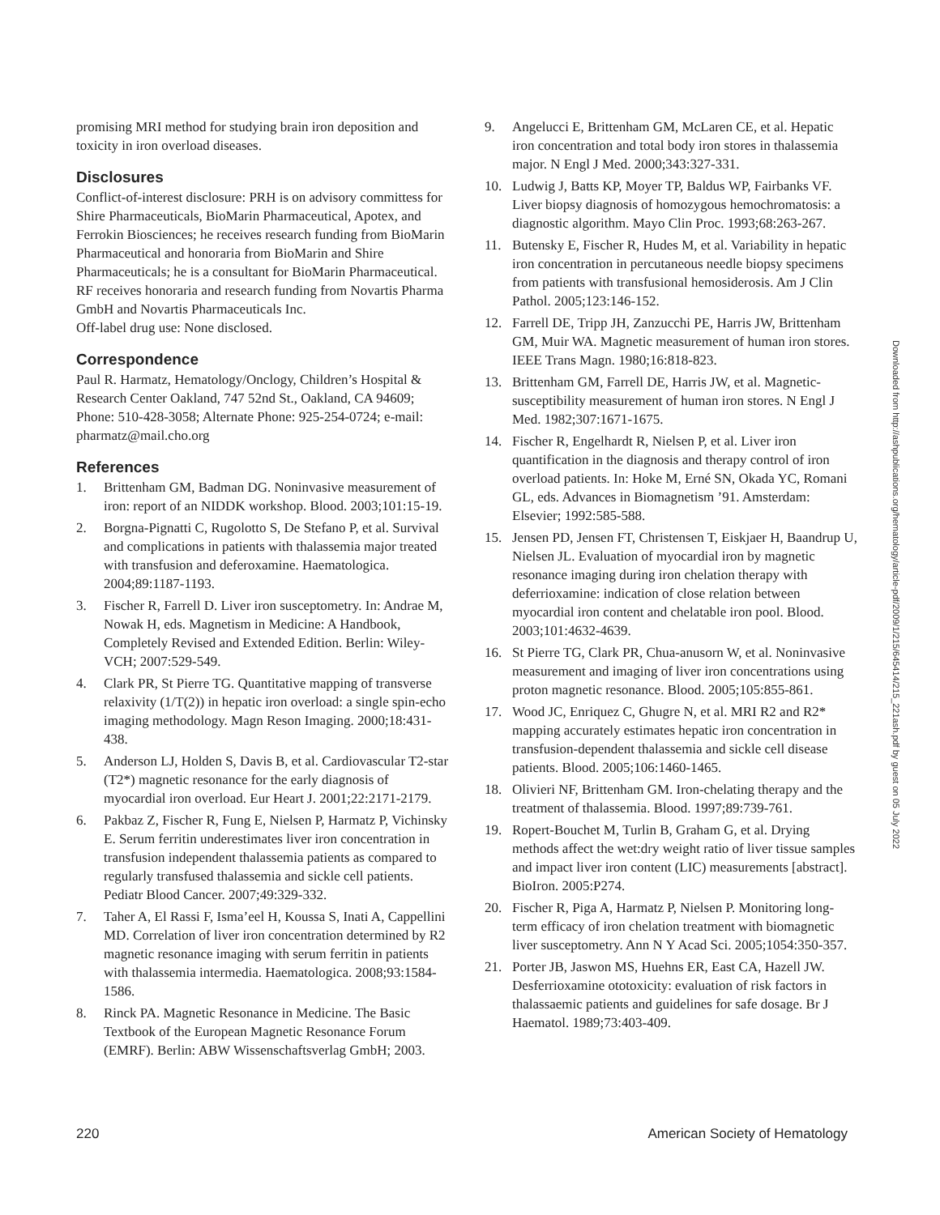promising MRI method for studying brain iron deposition and toxicity in iron overload diseases.
Disclosures
Conflict-of-interest disclosure: PRH is on advisory committess for Shire Pharmaceuticals, BioMarin Pharmaceutical, Apotex, and Ferrokin Biosciences; he receives research funding from BioMarin Pharmaceutical and honoraria from BioMarin and Shire Pharmaceuticals; he is a consultant for BioMarin Pharmaceutical. RF receives honoraria and research funding from Novartis Pharma GmbH and Novartis Pharmaceuticals Inc.
Off-label drug use: None disclosed.
Correspondence
Paul R. Harmatz, Hematology/Onclogy, Children’s Hospital & Research Center Oakland, 747 52nd St., Oakland, CA 94609; Phone: 510-428-3058; Alternate Phone: 925-254-0724; e-mail: pharmatz@mail.cho.org
References
1. Brittenham GM, Badman DG. Noninvasive measurement of iron: report of an NIDDK workshop. Blood. 2003;101:15-19.
2. Borgna-Pignatti C, Rugolotto S, De Stefano P, et al. Survival and complications in patients with thalassemia major treated with transfusion and deferoxamine. Haematologica. 2004;89:1187-1193.
3. Fischer R, Farrell D. Liver iron susceptometry. In: Andrae M, Nowak H, eds. Magnetism in Medicine: A Handbook, Completely Revised and Extended Edition. Berlin: Wiley-VCH; 2007:529-549.
4. Clark PR, St Pierre TG. Quantitative mapping of transverse relaxivity (1/T(2)) in hepatic iron overload: a single spin-echo imaging methodology. Magn Reson Imaging. 2000;18:431-438.
5. Anderson LJ, Holden S, Davis B, et al. Cardiovascular T2-star (T2*) magnetic resonance for the early diagnosis of myocardial iron overload. Eur Heart J. 2001;22:2171-2179.
6. Pakbaz Z, Fischer R, Fung E, Nielsen P, Harmatz P, Vichinsky E. Serum ferritin underestimates liver iron concentration in transfusion independent thalassemia patients as compared to regularly transfused thalassemia and sickle cell patients. Pediatr Blood Cancer. 2007;49:329-332.
7. Taher A, El Rassi F, Isma’eel H, Koussa S, Inati A, Cappellini MD. Correlation of liver iron concentration determined by R2 magnetic resonance imaging with serum ferritin in patients with thalassemia intermedia. Haematologica. 2008;93:1584-1586.
8. Rinck PA. Magnetic Resonance in Medicine. The Basic Textbook of the European Magnetic Resonance Forum (EMRF). Berlin: ABW Wissenschaftsverlag GmbH; 2003.
9. Angelucci E, Brittenham GM, McLaren CE, et al. Hepatic iron concentration and total body iron stores in thalassemia major. N Engl J Med. 2000;343:327-331.
10. Ludwig J, Batts KP, Moyer TP, Baldus WP, Fairbanks VF. Liver biopsy diagnosis of homozygous hemochromatosis: a diagnostic algorithm. Mayo Clin Proc. 1993;68:263-267.
11. Butensky E, Fischer R, Hudes M, et al. Variability in hepatic iron concentration in percutaneous needle biopsy specimens from patients with transfusional hemosiderosis. Am J Clin Pathol. 2005;123:146-152.
12. Farrell DE, Tripp JH, Zanzucchi PE, Harris JW, Brittenham GM, Muir WA. Magnetic measurement of human iron stores. IEEE Trans Magn. 1980;16:818-823.
13. Brittenham GM, Farrell DE, Harris JW, et al. Magnetic-susceptibility measurement of human iron stores. N Engl J Med. 1982;307:1671-1675.
14. Fischer R, Engelhardt R, Nielsen P, et al. Liver iron quantification in the diagnosis and therapy control of iron overload patients. In: Hoke M, Erné SN, Okada YC, Romani GL, eds. Advances in Biomagnetism ’91. Amsterdam: Elsevier; 1992:585-588.
15. Jensen PD, Jensen FT, Christensen T, Eiskjaer H, Baandrup U, Nielsen JL. Evaluation of myocardial iron by magnetic resonance imaging during iron chelation therapy with deferrioxamine: indication of close relation between myocardial iron content and chelatable iron pool. Blood. 2003;101:4632-4639.
16. St Pierre TG, Clark PR, Chua-anusorn W, et al. Noninvasive measurement and imaging of liver iron concentrations using proton magnetic resonance. Blood. 2005;105:855-861.
17. Wood JC, Enriquez C, Ghugre N, et al. MRI R2 and R2* mapping accurately estimates hepatic iron concentration in transfusion-dependent thalassemia and sickle cell disease patients. Blood. 2005;106:1460-1465.
18. Olivieri NF, Brittenham GM. Iron-chelating therapy and the treatment of thalassemia. Blood. 1997;89:739-761.
19. Ropert-Bouchet M, Turlin B, Graham G, et al. Drying methods affect the wet:dry weight ratio of liver tissue samples and impact liver iron content (LIC) measurements [abstract]. BioIron. 2005:P274.
20. Fischer R, Piga A, Harmatz P, Nielsen P. Monitoring long-term efficacy of iron chelation treatment with biomagnetic liver susceptometry. Ann N Y Acad Sci. 2005;1054:350-357.
21. Porter JB, Jaswon MS, Huehns ER, East CA, Hazell JW. Desferrioxamine ototoxicity: evaluation of risk factors in thalassaemic patients and guidelines for safe dosage. Br J Haematol. 1989;73:403-409.
Downloaded from http://ashpublications.org/hematology/article-pdf/2009/1/215/645414/215_221ash.pdf by guest on 05 July 2022
220 American Society of Hematology